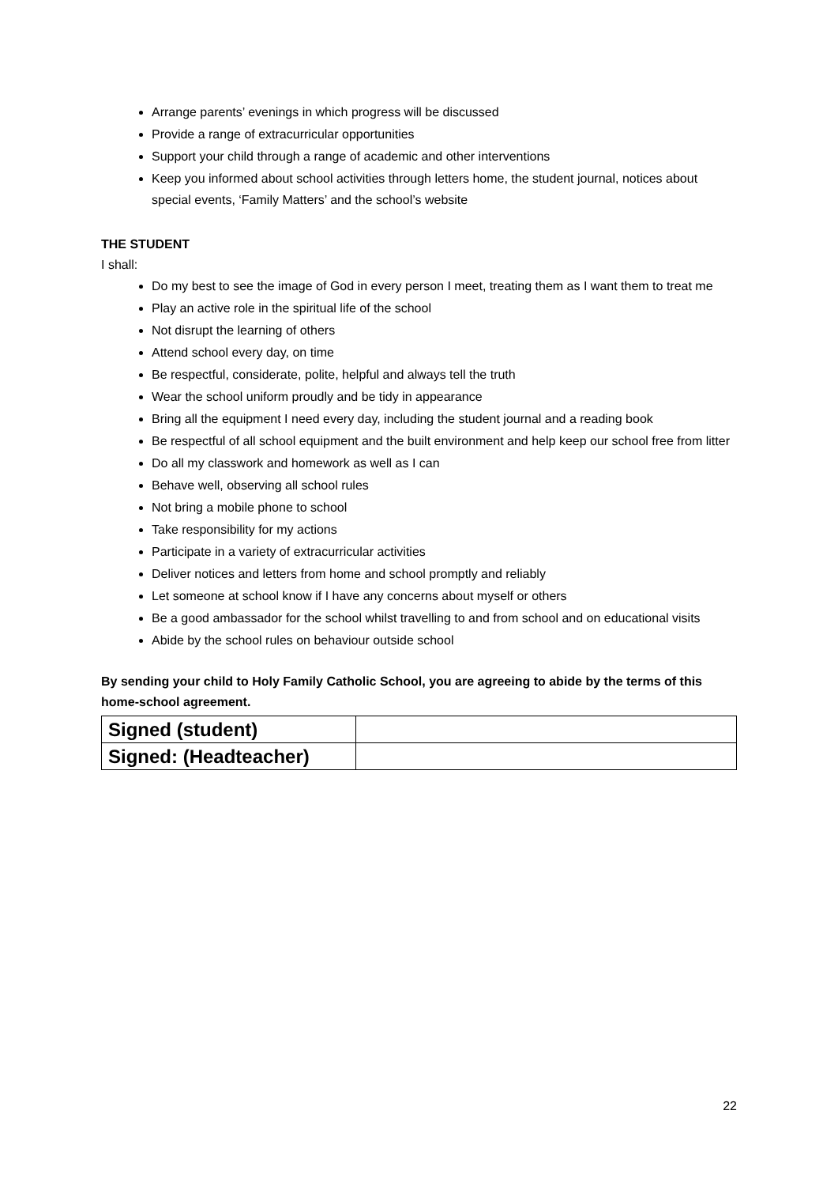Arrange parents’ evenings in which progress will be discussed
Provide a range of extracurricular opportunities
Support your child through a range of academic and other interventions
Keep you informed about school activities through letters home, the student journal, notices about special events, ‘Family Matters’ and the school’s website
THE STUDENT
I shall:
Do my best to see the image of God in every person I meet, treating them as I want them to treat me
Play an active role in the spiritual life of the school
Not disrupt the learning of others
Attend school every day, on time
Be respectful, considerate, polite, helpful and always tell the truth
Wear the school uniform proudly and be tidy in appearance
Bring all the equipment I need every day, including the student journal and a reading book
Be respectful of all school equipment and the built environment and help keep our school free from litter
Do all my classwork and homework as well as I can
Behave well, observing all school rules
Not bring a mobile phone to school
Take responsibility for my actions
Participate in a variety of extracurricular activities
Deliver notices and letters from home and school promptly and reliably
Let someone at school know if I have any concerns about myself or others
Be a good ambassador for the school whilst travelling to and from school and on educational visits
Abide by the school rules on behaviour outside school
By sending your child to Holy Family Catholic School, you are agreeing to abide by the terms of this home-school agreement.
| Signed (student) | |
| Signed: (Headteacher) | |
22